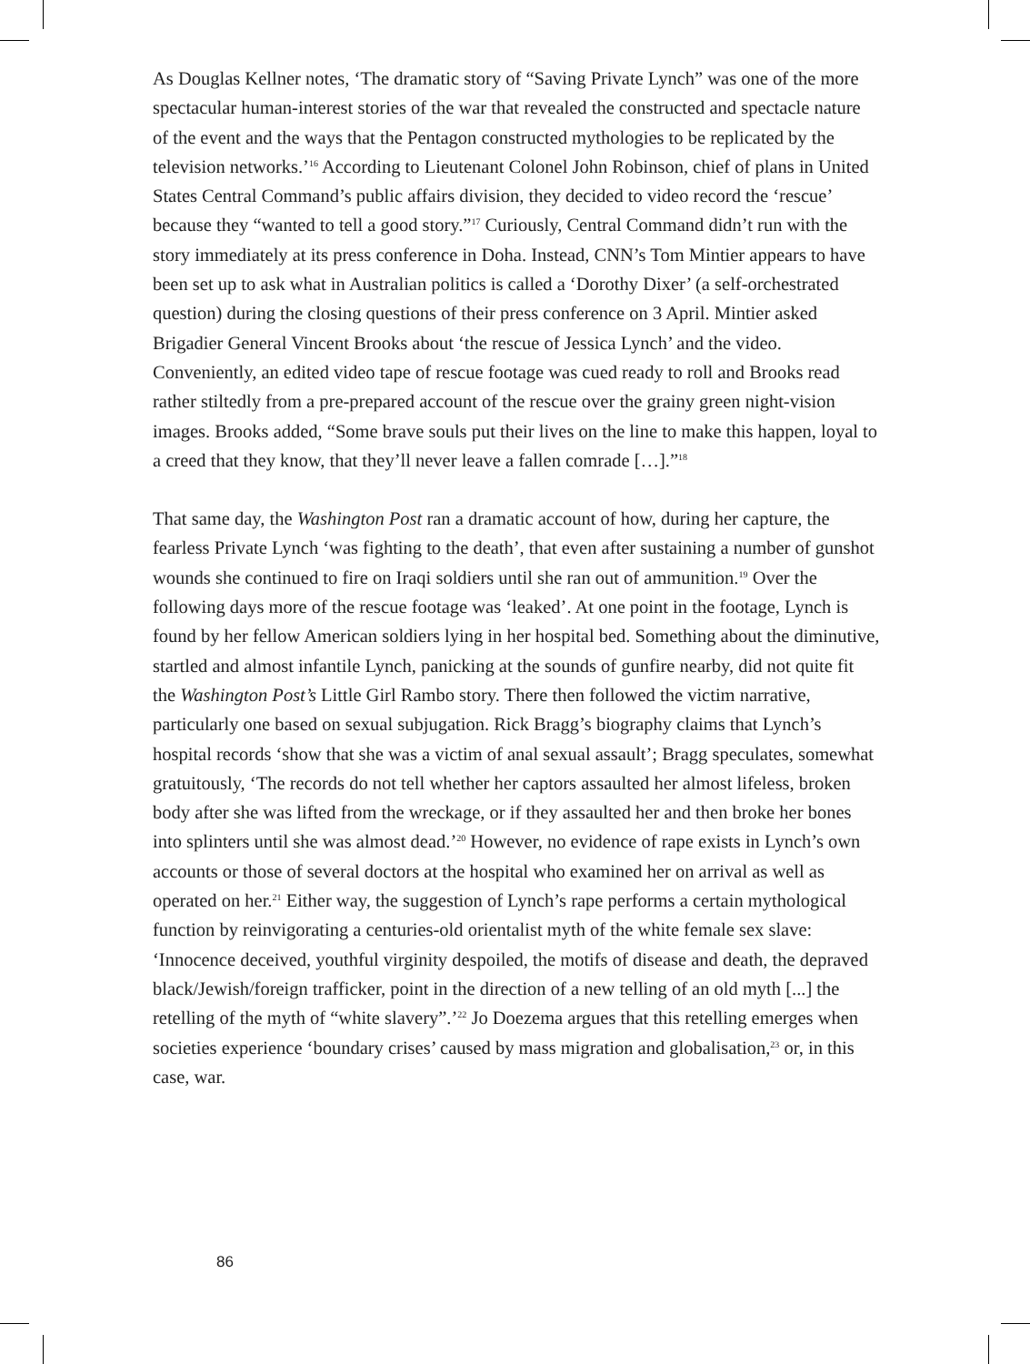As Douglas Kellner notes, ‘The dramatic story of “Saving Private Lynch” was one of the more spectacular human-interest stories of the war that revealed the constructed and spectacle nature of the event and the ways that the Pentagon constructed mythologies to be replicated by the television networks.’<sup>16</sup> According to Lieutenant Colonel John Robinson, chief of plans in United States Central Command’s public affairs division, they decided to video record the ‘rescue’ because they “wanted to tell a good story.”<sup>17</sup> Curiously, Central Command didn’t run with the story immediately at its press conference in Doha. Instead, CNN’s Tom Mintier appears to have been set up to ask what in Australian politics is called a ‘Dorothy Dixer’ (a self-orchestrated question) during the closing questions of their press conference on 3 April. Mintier asked Brigadier General Vincent Brooks about ‘the rescue of Jessica Lynch’ and the video. Conveniently, an edited video tape of rescue footage was cued ready to roll and Brooks read rather stiltedly from a pre-prepared account of the rescue over the grainy green night-vision images. Brooks added, “Some brave souls put their lives on the line to make this happen, loyal to a creed that they know, that they’ll never leave a fallen comrade […].”<sup>18</sup>
That same day, the Washington Post ran a dramatic account of how, during her capture, the fearless Private Lynch ‘was fighting to the death’, that even after sustaining a number of gunshot wounds she continued to fire on Iraqi soldiers until she ran out of ammunition.<sup>19</sup> Over the following days more of the rescue footage was ‘leaked’. At one point in the footage, Lynch is found by her fellow American soldiers lying in her hospital bed. Something about the diminutive, startled and almost infantile Lynch, panicking at the sounds of gunfire nearby, did not quite fit the Washington Post’s Little Girl Rambo story. There then followed the victim narrative, particularly one based on sexual subjugation. Rick Bragg’s biography claims that Lynch’s hospital records ‘show that she was a victim of anal sexual assault’; Bragg speculates, somewhat gratuitously, ‘The records do not tell whether her captors assaulted her almost lifeless, broken body after she was lifted from the wreckage, or if they assaulted her and then broke her bones into splinters until she was almost dead.’<sup>20</sup> However, no evidence of rape exists in Lynch’s own accounts or those of several doctors at the hospital who examined her on arrival as well as operated on her.<sup>21</sup> Either way, the suggestion of Lynch’s rape performs a certain mythological function by reinvigorating a centuries-old orientalist myth of the white female sex slave: ‘Innocence deceived, youthful virginity despoiled, the motifs of disease and death, the depraved black/Jewish/foreign trafficker, point in the direction of a new telling of an old myth [...] the retelling of the myth of “white slavery”.’<sup>22</sup> Jo Doezema argues that this retelling emerges when societies experience ‘boundary crises’ caused by mass migration and globalisation,<sup>23</sup> or, in this case, war.
86